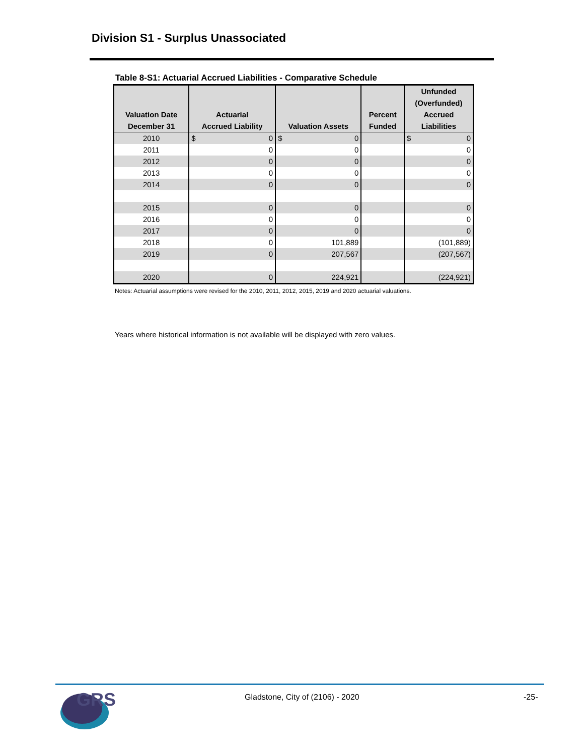Division S1 - Surplus Unassociated
Table 8-S1: Actuarial Accrued Liabilities - Comparative Schedule
| Valuation Date December 31 | Actuarial Accrued Liability | Valuation Assets | Percent Funded | Unfunded (Overfunded) Accrued Liabilities |
| --- | --- | --- | --- | --- |
| 2010 | $ 0 | $ 0 | | $ 0 |
| 2011 | 0 | 0 | | 0 |
| 2012 | 0 | 0 | | 0 |
| 2013 | 0 | 0 | | 0 |
| 2014 | 0 | 0 | | 0 |
| 2015 | 0 | 0 | | 0 |
| 2016 | 0 | 0 | | 0 |
| 2017 | 0 | 0 | | 0 |
| 2018 | 0 | 101,889 | | (101,889) |
| 2019 | 0 | 207,567 | | (207,567) |
| 2020 | 0 | 224,921 | | (224,921) |
Notes: Actuarial assumptions were revised for the 2010, 2011, 2012, 2015, 2019 and 2020 actuarial valuations.
Years where historical information is not available will be displayed with zero values.
GRS
Gladstone, City of (2106) - 2020
-25-